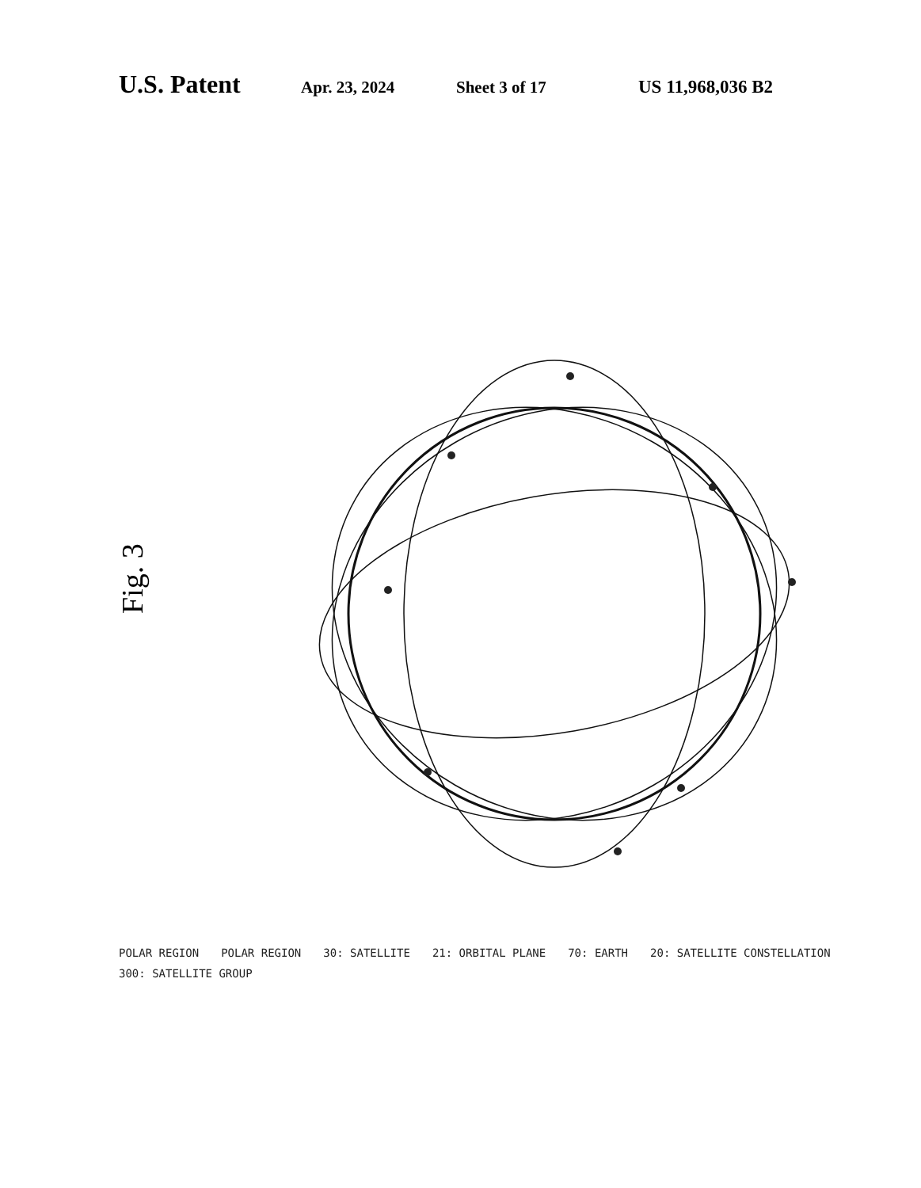U.S. Patent Apr. 23, 2024 Sheet 3 of 17 US 11,968,036 B2
Fig. 3
POLAR REGION POLAR REGION 30: SATELLITE 21: ORBITAL PLANE 70: EARTH 20: SATELLITE CONSTELLATION 300: SATELLITE GROUP